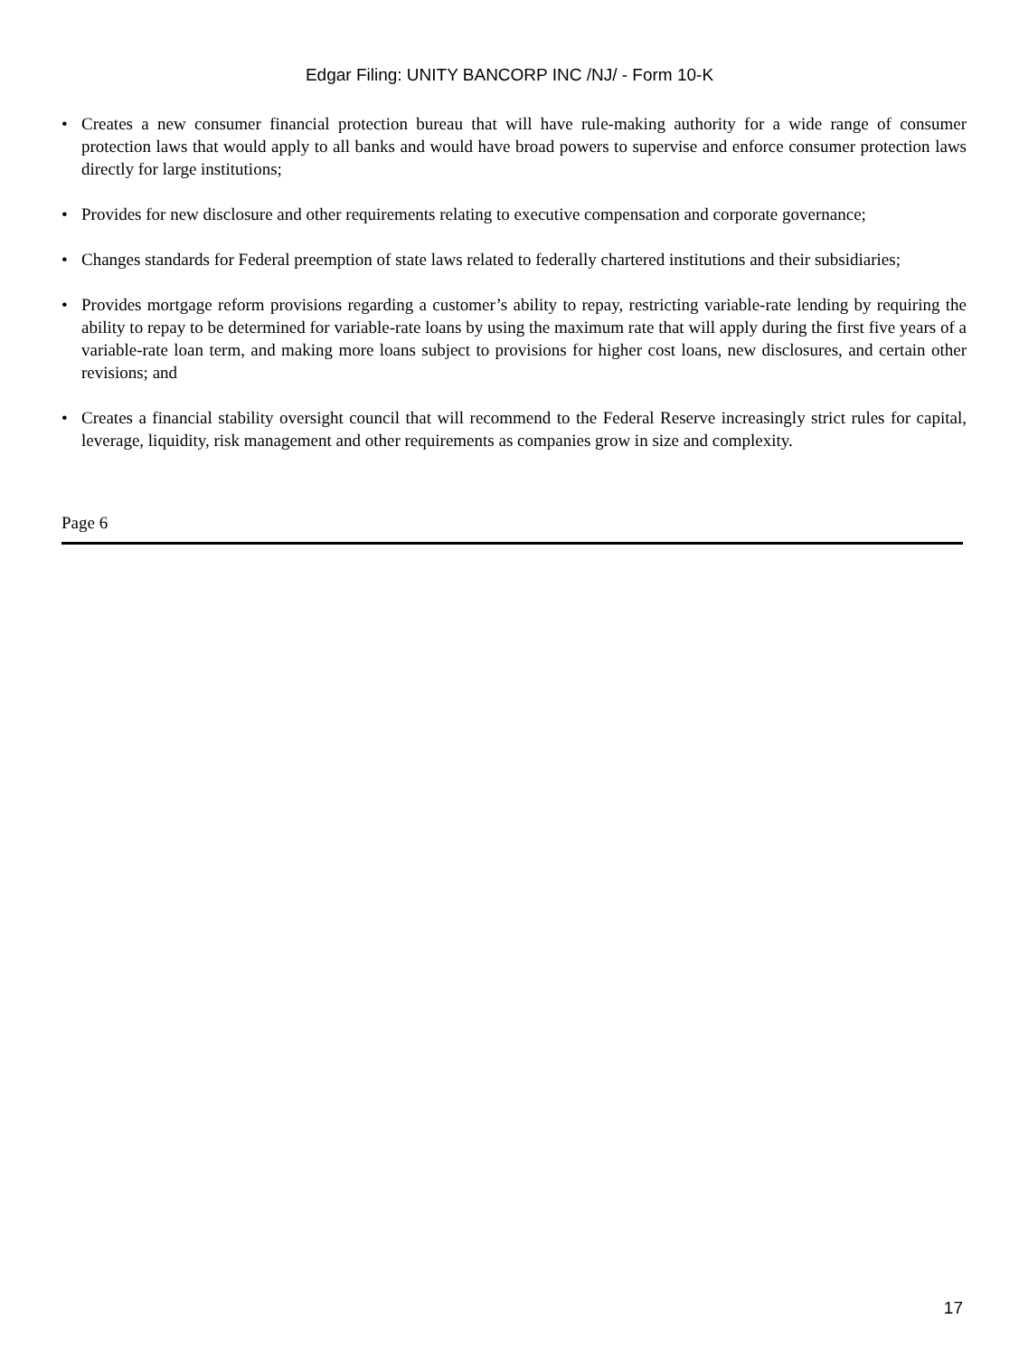Edgar Filing: UNITY BANCORP INC /NJ/ - Form 10-K
• Creates a new consumer financial protection bureau that will have rule-making authority for a wide range of consumer protection laws that would apply to all banks and would have broad powers to supervise and enforce consumer protection laws directly for large institutions;
• Provides for new disclosure and other requirements relating to executive compensation and corporate governance;
• Changes standards for Federal preemption of state laws related to federally chartered institutions and their subsidiaries;
• Provides mortgage reform provisions regarding a customer’s ability to repay, restricting variable-rate lending by requiring the ability to repay to be determined for variable-rate loans by using the maximum rate that will apply during the first five years of a variable-rate loan term, and making more loans subject to provisions for higher cost loans, new disclosures, and certain other revisions; and
• Creates a financial stability oversight council that will recommend to the Federal Reserve increasingly strict rules for capital, leverage, liquidity, risk management and other requirements as companies grow in size and complexity.
Page 6
17